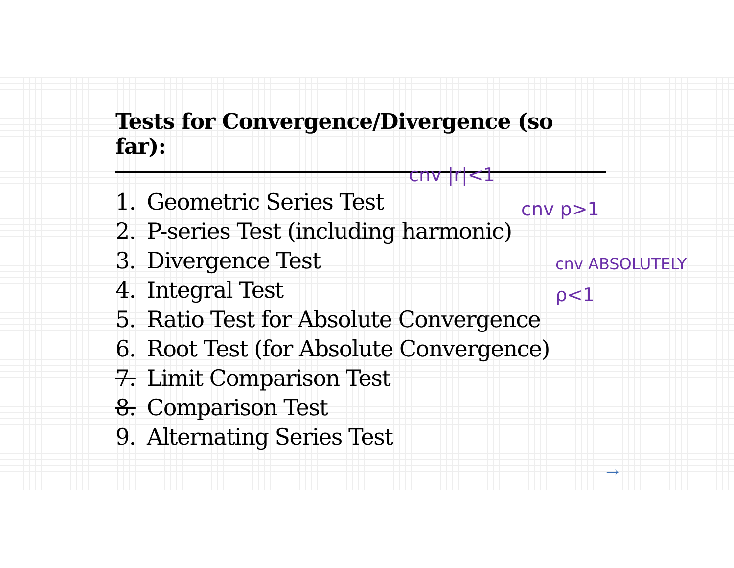Tests for Convergence/Divergence (so far):
1. Geometric Series Test
2. P-series Test (including harmonic)
3. Divergence Test
4. Integral Test
5. Ratio Test for Absolute Convergence
6. Root Test (for Absolute Convergence)
7. Limit Comparison Test
8. Comparison Test
9. Alternating Series Test
cnv |r|<1
cnv p>1
cnv ABSOLUTELY
ρ<1
→